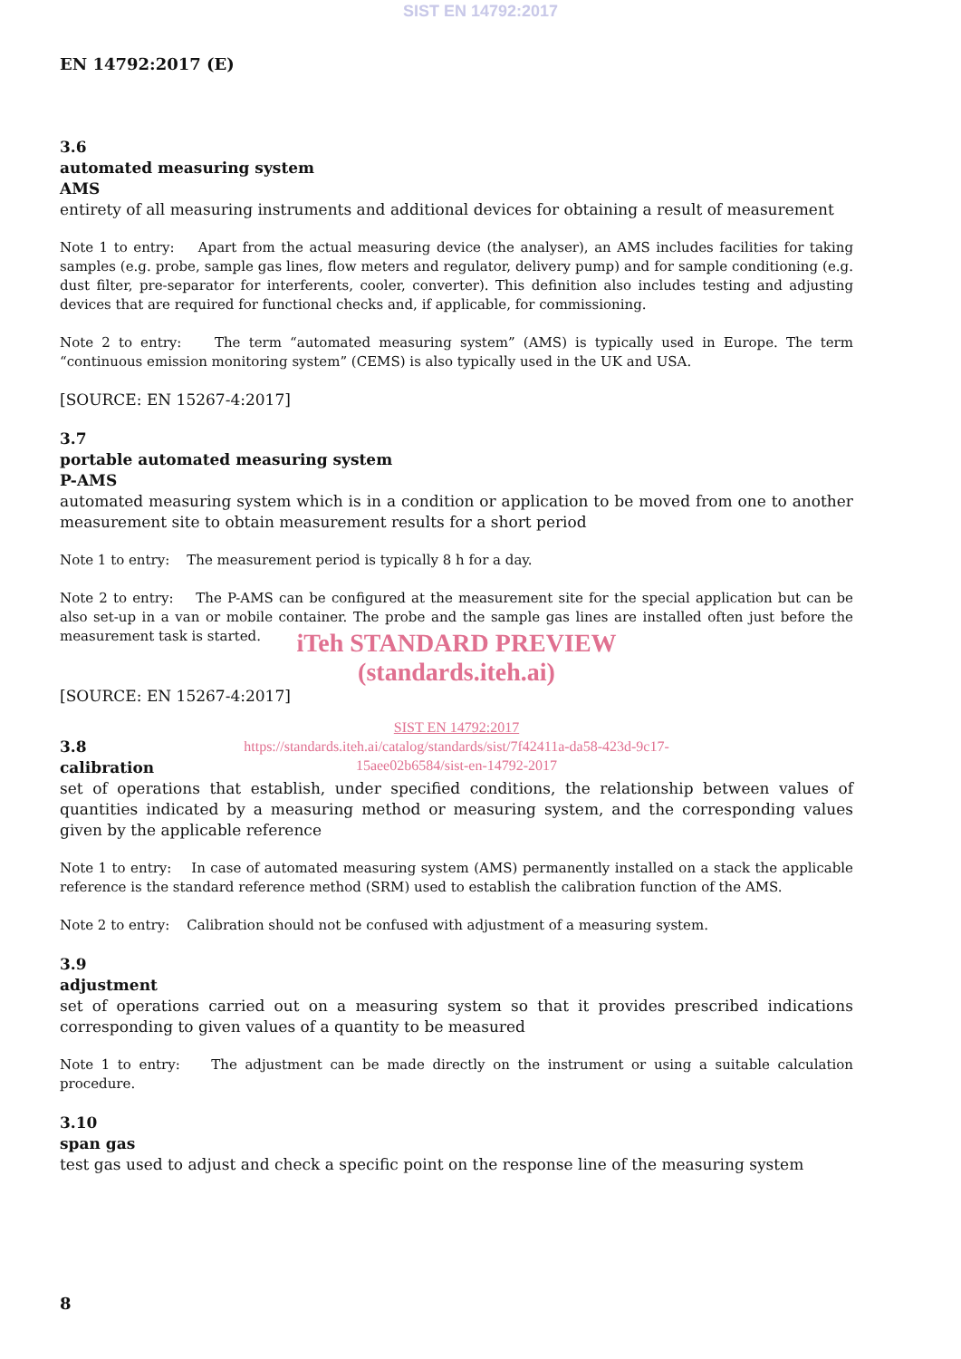SIST EN 14792:2017
EN 14792:2017 (E)
3.6
automated measuring system
AMS
entirety of all measuring instruments and additional devices for obtaining a result of measurement
Note 1 to entry: Apart from the actual measuring device (the analyser), an AMS includes facilities for taking samples (e.g. probe, sample gas lines, flow meters and regulator, delivery pump) and for sample conditioning (e.g. dust filter, pre-separator for interferents, cooler, converter). This definition also includes testing and adjusting devices that are required for functional checks and, if applicable, for commissioning.
Note 2 to entry: The term “automated measuring system” (AMS) is typically used in Europe. The term “continuous emission monitoring system” (CEMS) is also typically used in the UK and USA.
[SOURCE: EN 15267-4:2017]
3.7
portable automated measuring system
P-AMS
automated measuring system which is in a condition or application to be moved from one to another measurement site to obtain measurement results for a short period
Note 1 to entry: The measurement period is typically 8 h for a day.
Note 2 to entry: The P-AMS can be configured at the measurement site for the special application but can be also set-up in a van or mobile container. The probe and the sample gas lines are installed often just before the measurement task is started.
iTeh STANDARD PREVIEW
(standards.iteh.ai)
[SOURCE: EN 15267-4:2017]
SIST EN 14792:2017
https://standards.iteh.ai/catalog/standards/sist/7f42411a-da58-423d-9c17-
15aee02b6584/sist-en-14792-2017
3.8
calibration
set of operations that establish, under specified conditions, the relationship between values of quantities indicated by a measuring method or measuring system, and the corresponding values given by the applicable reference
Note 1 to entry: In case of automated measuring system (AMS) permanently installed on a stack the applicable reference is the standard reference method (SRM) used to establish the calibration function of the AMS.
Note 2 to entry: Calibration should not be confused with adjustment of a measuring system.
3.9
adjustment
set of operations carried out on a measuring system so that it provides prescribed indications corresponding to given values of a quantity to be measured
Note 1 to entry: The adjustment can be made directly on the instrument or using a suitable calculation procedure.
3.10
span gas
test gas used to adjust and check a specific point on the response line of the measuring system
8